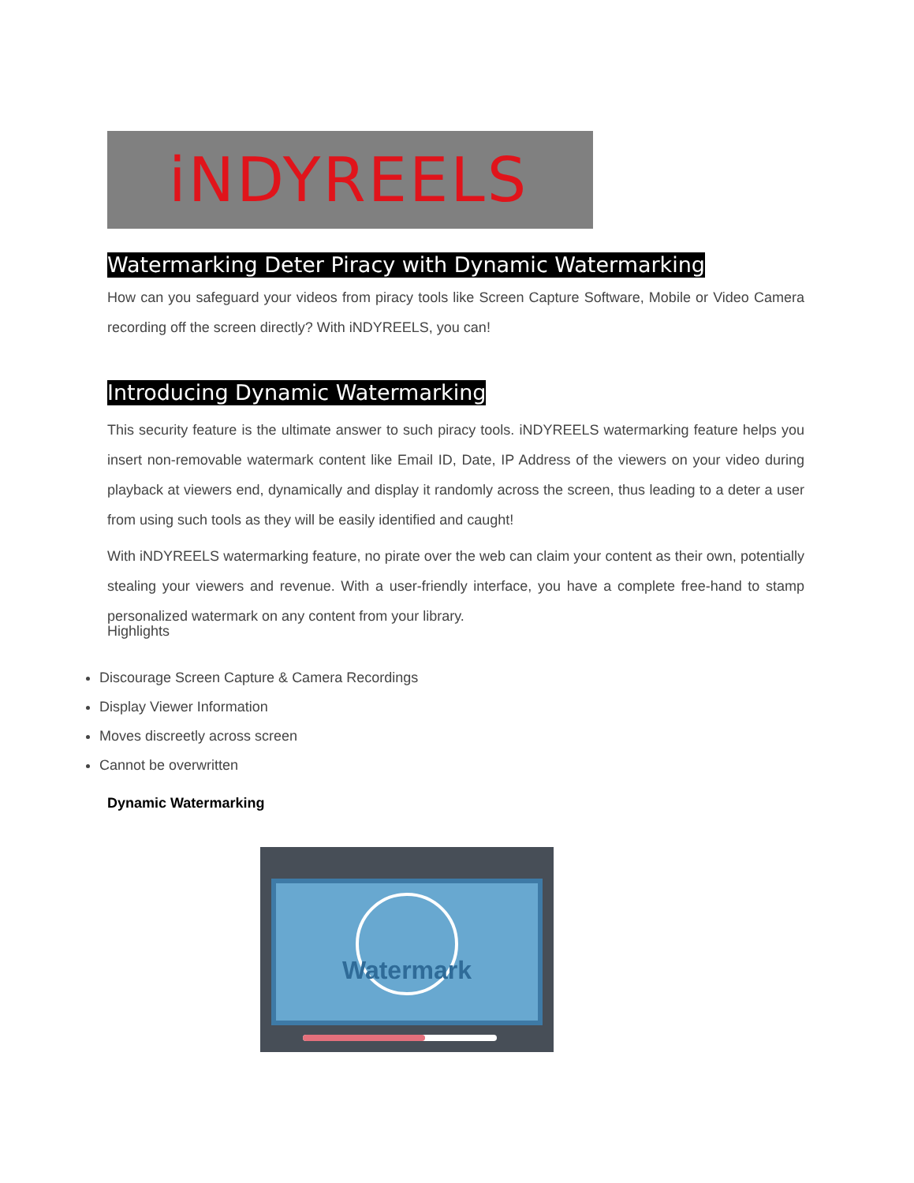iNDYREELS
Watermarking Deter Piracy with Dynamic Watermarking
How can you safeguard your videos from piracy tools like Screen Capture Software, Mobile or Video Camera recording off the screen directly? With iNDYREELS, you can!
Introducing Dynamic Watermarking
This security feature is the ultimate answer to such piracy tools. iNDYREELS watermarking feature helps you insert non-removable watermark content like Email ID, Date, IP Address of the viewers on your video during playback at viewers end, dynamically and display it randomly across the screen, thus leading to a deter a user from using such tools as they will be easily identified and caught!
With iNDYREELS watermarking feature, no pirate over the web can claim your content as their own, potentially stealing your viewers and revenue. With a user-friendly interface, you have a complete free-hand to stamp personalized watermark on any content from your library.
Highlights
Discourage Screen Capture & Camera Recordings
Display Viewer Information
Moves discreetly across screen
Cannot be overwritten
Dynamic Watermarking
Watermark